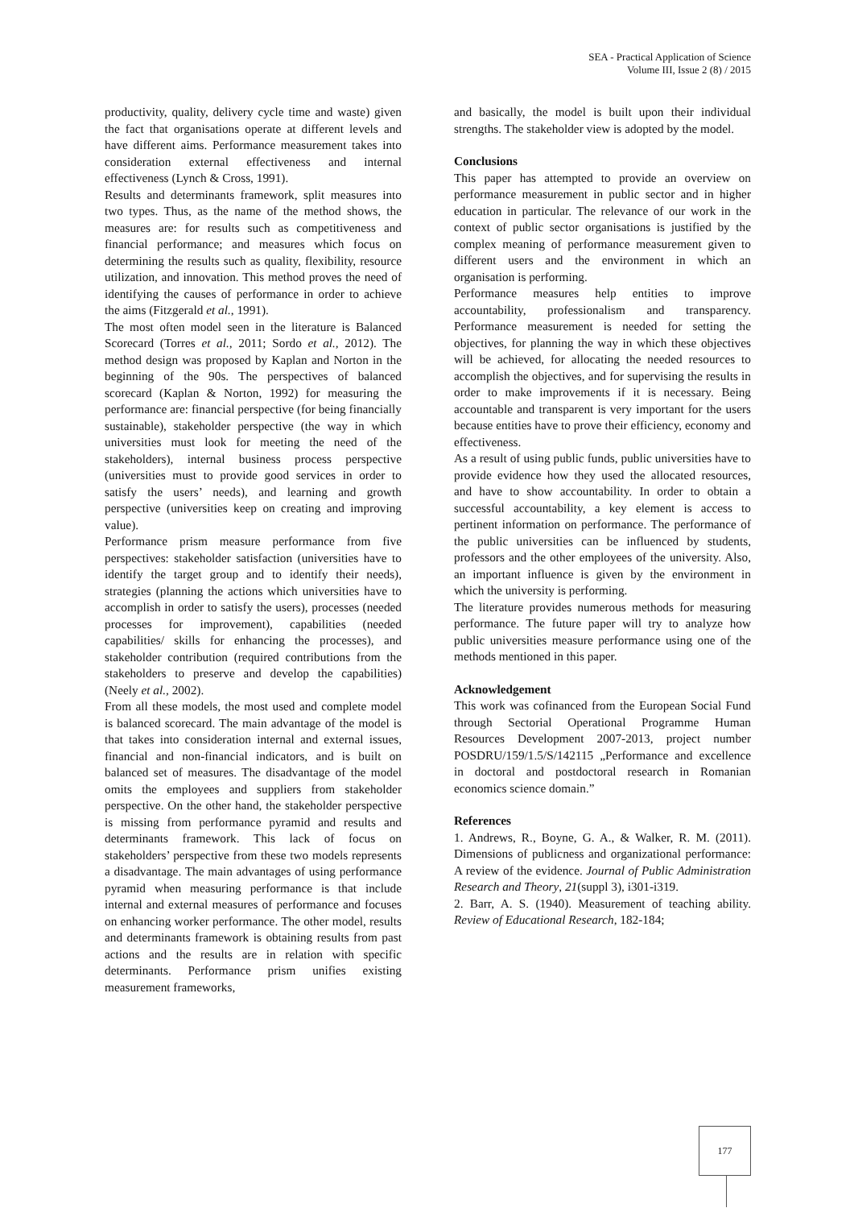SEA - Practical Application of Science
Volume III, Issue 2 (8) / 2015
productivity, quality, delivery cycle time and waste) given the fact that organisations operate at different levels and have different aims. Performance measurement takes into consideration external effectiveness and internal effectiveness (Lynch & Cross, 1991).
Results and determinants framework, split measures into two types. Thus, as the name of the method shows, the measures are: for results such as competitiveness and financial performance; and measures which focus on determining the results such as quality, flexibility, resource utilization, and innovation. This method proves the need of identifying the causes of performance in order to achieve the aims (Fitzgerald et al., 1991).
The most often model seen in the literature is Balanced Scorecard (Torres et al., 2011; Sordo et al., 2012). The method design was proposed by Kaplan and Norton in the beginning of the 90s. The perspectives of balanced scorecard (Kaplan & Norton, 1992) for measuring the performance are: financial perspective (for being financially sustainable), stakeholder perspective (the way in which universities must look for meeting the need of the stakeholders), internal business process perspective (universities must to provide good services in order to satisfy the users’ needs), and learning and growth perspective (universities keep on creating and improving value).
Performance prism measure performance from five perspectives: stakeholder satisfaction (universities have to identify the target group and to identify their needs), strategies (planning the actions which universities have to accomplish in order to satisfy the users), processes (needed processes for improvement), capabilities (needed capabilities/ skills for enhancing the processes), and stakeholder contribution (required contributions from the stakeholders to preserve and develop the capabilities) (Neely et al., 2002).
From all these models, the most used and complete model is balanced scorecard. The main advantage of the model is that takes into consideration internal and external issues, financial and non-financial indicators, and is built on balanced set of measures. The disadvantage of the model omits the employees and suppliers from stakeholder perspective. On the other hand, the stakeholder perspective is missing from performance pyramid and results and determinants framework. This lack of focus on stakeholders’ perspective from these two models represents a disadvantage. The main advantages of using performance pyramid when measuring performance is that include internal and external measures of performance and focuses on enhancing worker performance. The other model, results and determinants framework is obtaining results from past actions and the results are in relation with specific determinants. Performance prism unifies existing measurement frameworks,
and basically, the model is built upon their individual strengths. The stakeholder view is adopted by the model.
Conclusions
This paper has attempted to provide an overview on performance measurement in public sector and in higher education in particular. The relevance of our work in the context of public sector organisations is justified by the complex meaning of performance measurement given to different users and the environment in which an organisation is performing.
Performance measures help entities to improve accountability, professionalism and transparency. Performance measurement is needed for setting the objectives, for planning the way in which these objectives will be achieved, for allocating the needed resources to accomplish the objectives, and for supervising the results in order to make improvements if it is necessary. Being accountable and transparent is very important for the users because entities have to prove their efficiency, economy and effectiveness.
As a result of using public funds, public universities have to provide evidence how they used the allocated resources, and have to show accountability. In order to obtain a successful accountability, a key element is access to pertinent information on performance. The performance of the public universities can be influenced by students, professors and the other employees of the university. Also, an important influence is given by the environment in which the university is performing.
The literature provides numerous methods for measuring performance. The future paper will try to analyze how public universities measure performance using one of the methods mentioned in this paper.
Acknowledgement
This work was cofinanced from the European Social Fund through Sectorial Operational Programme Human Resources Development 2007-2013, project number POSDRU/159/1.5/S/142115 „Performance and excellence in doctoral and postdoctoral research in Romanian economics science domain.”
References
1. Andrews, R., Boyne, G. A., & Walker, R. M. (2011). Dimensions of publicness and organizational performance: A review of the evidence. Journal of Public Administration Research and Theory, 21(suppl 3), i301-i319.
2. Barr, A. S. (1940). Measurement of teaching ability. Review of Educational Research, 182-184;
177